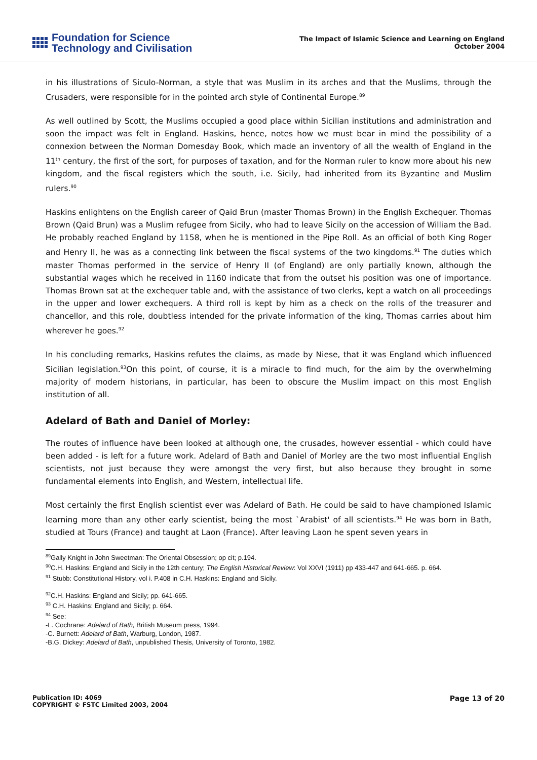Foundation for Science
Technology and Civilisation
The Impact of Islamic Science and Learning on England
October 2004
in his illustrations of Siculo-Norman, a style that was Muslim in its arches and that the Muslims, through the Crusaders, were responsible for in the pointed arch style of Continental Europe.<sup>89</sup>
As well outlined by Scott, the Muslims occupied a good place within Sicilian institutions and administration and soon the impact was felt in England. Haskins, hence, notes how we must bear in mind the possibility of a connexion between the Norman Domesday Book, which made an inventory of all the wealth of England in the 11<sup>th</sup> century, the first of the sort, for purposes of taxation, and for the Norman ruler to know more about his new kingdom, and the fiscal registers which the south, i.e. Sicily, had inherited from its Byzantine and Muslim rulers.<sup>90</sup>
Haskins enlightens on the English career of Qaid Brun (master Thomas Brown) in the English Exchequer. Thomas Brown (Qaid Brun) was a Muslim refugee from Sicily, who had to leave Sicily on the accession of William the Bad. He probably reached England by 1158, when he is mentioned in the Pipe Roll. As an official of both King Roger and Henry II, he was as a connecting link between the fiscal systems of the two kingdoms.<sup>91</sup> The duties which master Thomas performed in the service of Henry II (of England) are only partially known, although the substantial wages which he received in 1160 indicate that from the outset his position was one of importance. Thomas Brown sat at the exchequer table and, with the assistance of two clerks, kept a watch on all proceedings in the upper and lower exchequers. A third roll is kept by him as a check on the rolls of the treasurer and chancellor, and this role, doubtless intended for the private information of the king, Thomas carries about him wherever he goes.<sup>92</sup>
In his concluding remarks, Haskins refutes the claims, as made by Niese, that it was England which influenced Sicilian legislation.<sup>93</sup>On this point, of course, it is a miracle to find much, for the aim by the overwhelming majority of modern historians, in particular, has been to obscure the Muslim impact on this most English institution of all.
Adelard of Bath and Daniel of Morley:
The routes of influence have been looked at although one, the crusades, however essential - which could have been added - is left for a future work. Adelard of Bath and Daniel of Morley are the two most influential English scientists, not just because they were amongst the very first, but also because they brought in some fundamental elements into English, and Western, intellectual life.
Most certainly the first English scientist ever was Adelard of Bath. He could be said to have championed Islamic learning more than any other early scientist, being the most `Arabist' of all scientists.<sup>94</sup> He was born in Bath, studied at Tours (France) and taught at Laon (France). After leaving Laon he spent seven years in
<sup>89</sup> Gally Knight in John Sweetman: The Oriental Obsession; op cit; p.194.
<sup>90</sup>C.H. Haskins: England and Sicily in the 12th century; The English Historical Review: Vol XXVI (1911) pp 433-447 and 641-665. p. 664.
<sup>91</sup> Stubb: Constitutional History, vol i. P.408 in C.H. Haskins: England and Sicily.
<sup>92</sup>C.H. Haskins: England and Sicily; pp. 641-665.
<sup>93</sup> C.H. Haskins: England and Sicily; p. 664.
<sup>94</sup> See:
-L. Cochrane: Adelard of Bath, British Museum press, 1994.
-C. Burnett: Adelard of Bath, Warburg, London, 1987.
-B.G. Dickey: Adelard of Bath, unpublished Thesis, University of Toronto, 1982.
Publication ID: 4069
COPYRIGHT © FSTC Limited 2003, 2004
Page 13 of 20